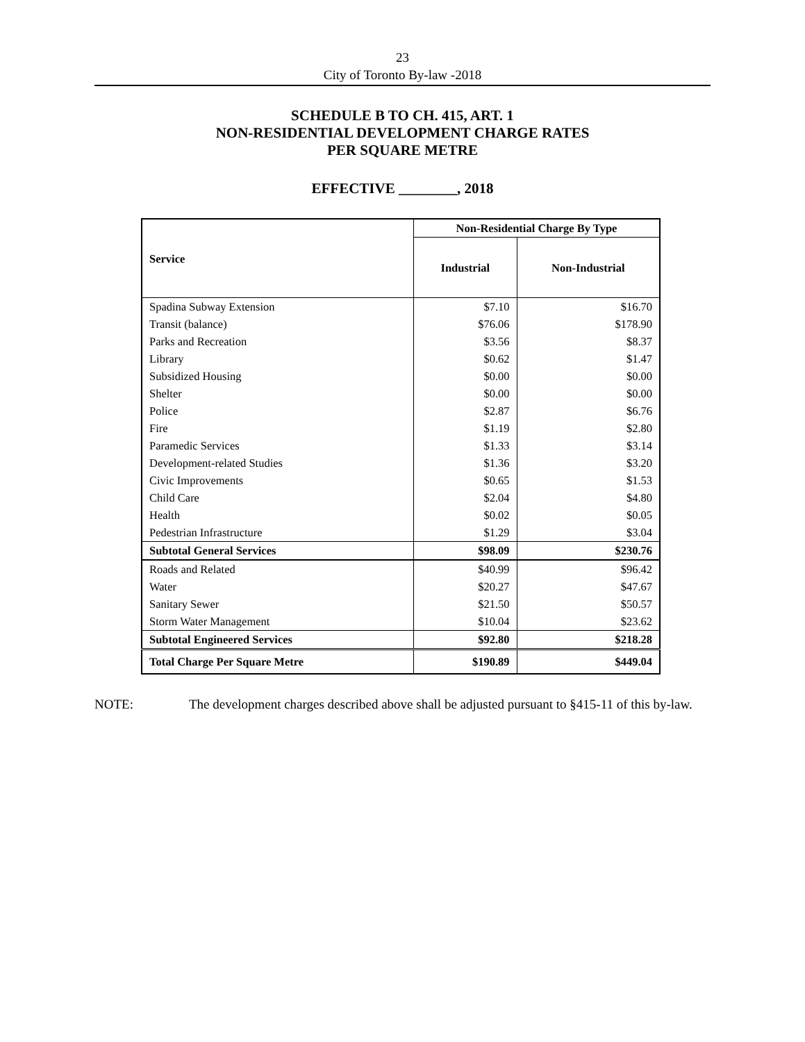23
City of Toronto By-law -2018
SCHEDULE B TO CH. 415, ART. 1
NON-RESIDENTIAL DEVELOPMENT CHARGE RATES
PER SQUARE METRE
EFFECTIVE ________, 2018
| Service | Non-Residential Charge By Type | |
| --- | --- | --- |
| | Industrial | Non-Industrial |
| Spadina Subway Extension | $7.10 | $16.70 |
| Transit (balance) | $76.06 | $178.90 |
| Parks and Recreation | $3.56 | $8.37 |
| Library | $0.62 | $1.47 |
| Subsidized Housing | $0.00 | $0.00 |
| Shelter | $0.00 | $0.00 |
| Police | $2.87 | $6.76 |
| Fire | $1.19 | $2.80 |
| Paramedic Services | $1.33 | $3.14 |
| Development-related Studies | $1.36 | $3.20 |
| Civic Improvements | $0.65 | $1.53 |
| Child Care | $2.04 | $4.80 |
| Health | $0.02 | $0.05 |
| Pedestrian Infrastructure | $1.29 | $3.04 |
| Subtotal General Services | $98.09 | $230.76 |
| Roads and Related | $40.99 | $96.42 |
| Water | $20.27 | $47.67 |
| Sanitary Sewer | $21.50 | $50.57 |
| Storm Water Management | $10.04 | $23.62 |
| Subtotal Engineered Services | $92.80 | $218.28 |
| Total Charge Per Square Metre | $190.89 | $449.04 |
NOTE: The development charges described above shall be adjusted pursuant to §415-11 of this by-law.